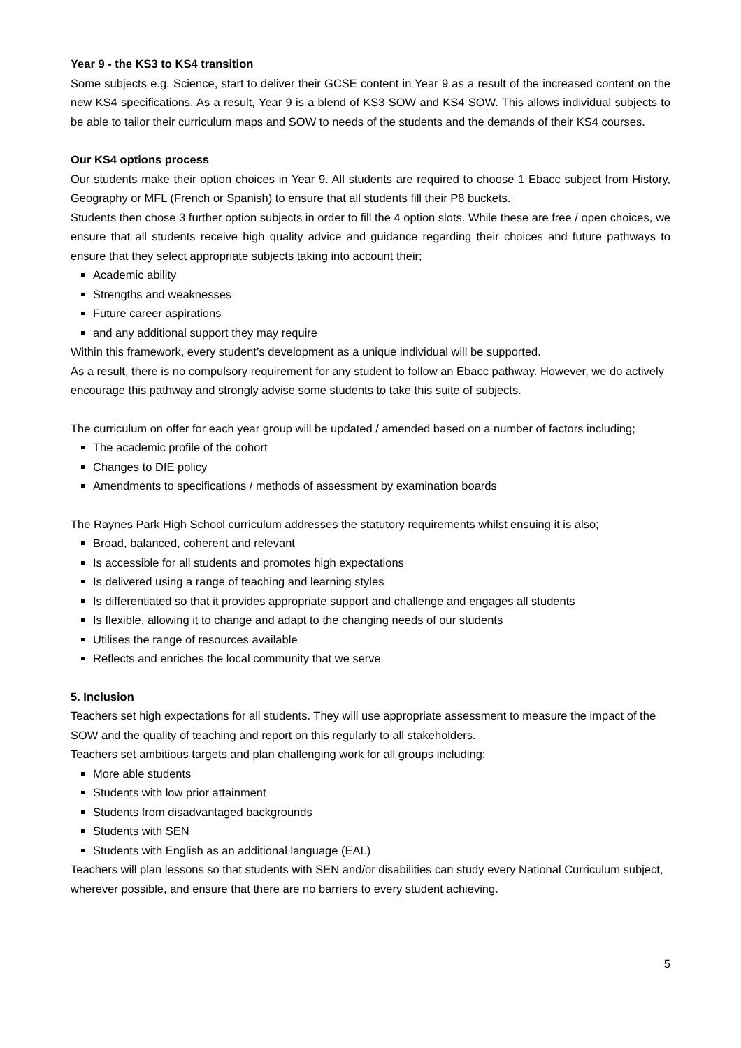Year 9 - the KS3 to KS4 transition
Some subjects e.g. Science, start to deliver their GCSE content in Year 9 as a result of the increased content on the new KS4 specifications. As a result, Year 9 is a blend of KS3 SOW and KS4 SOW. This allows individual subjects to be able to tailor their curriculum maps and SOW to needs of the students and the demands of their KS4 courses.
Our KS4 options process
Our students make their option choices in Year 9. All students are required to choose 1 Ebacc subject from History, Geography or MFL (French or Spanish) to ensure that all students fill their P8 buckets.
Students then chose 3 further option subjects in order to fill the 4 option slots. While these are free / open choices, we ensure that all students receive high quality advice and guidance regarding their choices and future pathways to ensure that they select appropriate subjects taking into account their;
Academic ability
Strengths and weaknesses
Future career aspirations
and any additional support they may require
Within this framework, every student’s development as a unique individual will be supported.
As a result, there is no compulsory requirement for any student to follow an Ebacc pathway. However, we do actively encourage this pathway and strongly advise some students to take this suite of subjects.
The curriculum on offer for each year group will be updated / amended based on a number of factors including;
The academic profile of the cohort
Changes to DfE policy
Amendments to specifications / methods of assessment by examination boards
The Raynes Park High School curriculum addresses the statutory requirements whilst ensuing it is also;
Broad, balanced, coherent and relevant
Is accessible for all students and promotes high expectations
Is delivered using a range of teaching and learning styles
Is differentiated so that it provides appropriate support and challenge and engages all students
Is flexible, allowing it to change and adapt to the changing needs of our students
Utilises the range of resources available
Reflects and enriches the local community that we serve
5. Inclusion
Teachers set high expectations for all students. They will use appropriate assessment to measure the impact of the SOW and the quality of teaching and report on this regularly to all stakeholders.
Teachers set ambitious targets and plan challenging work for all groups including:
More able students
Students with low prior attainment
Students from disadvantaged backgrounds
Students with SEN
Students with English as an additional language (EAL)
Teachers will plan lessons so that students with SEN and/or disabilities can study every National Curriculum subject, wherever possible, and ensure that there are no barriers to every student achieving.
5